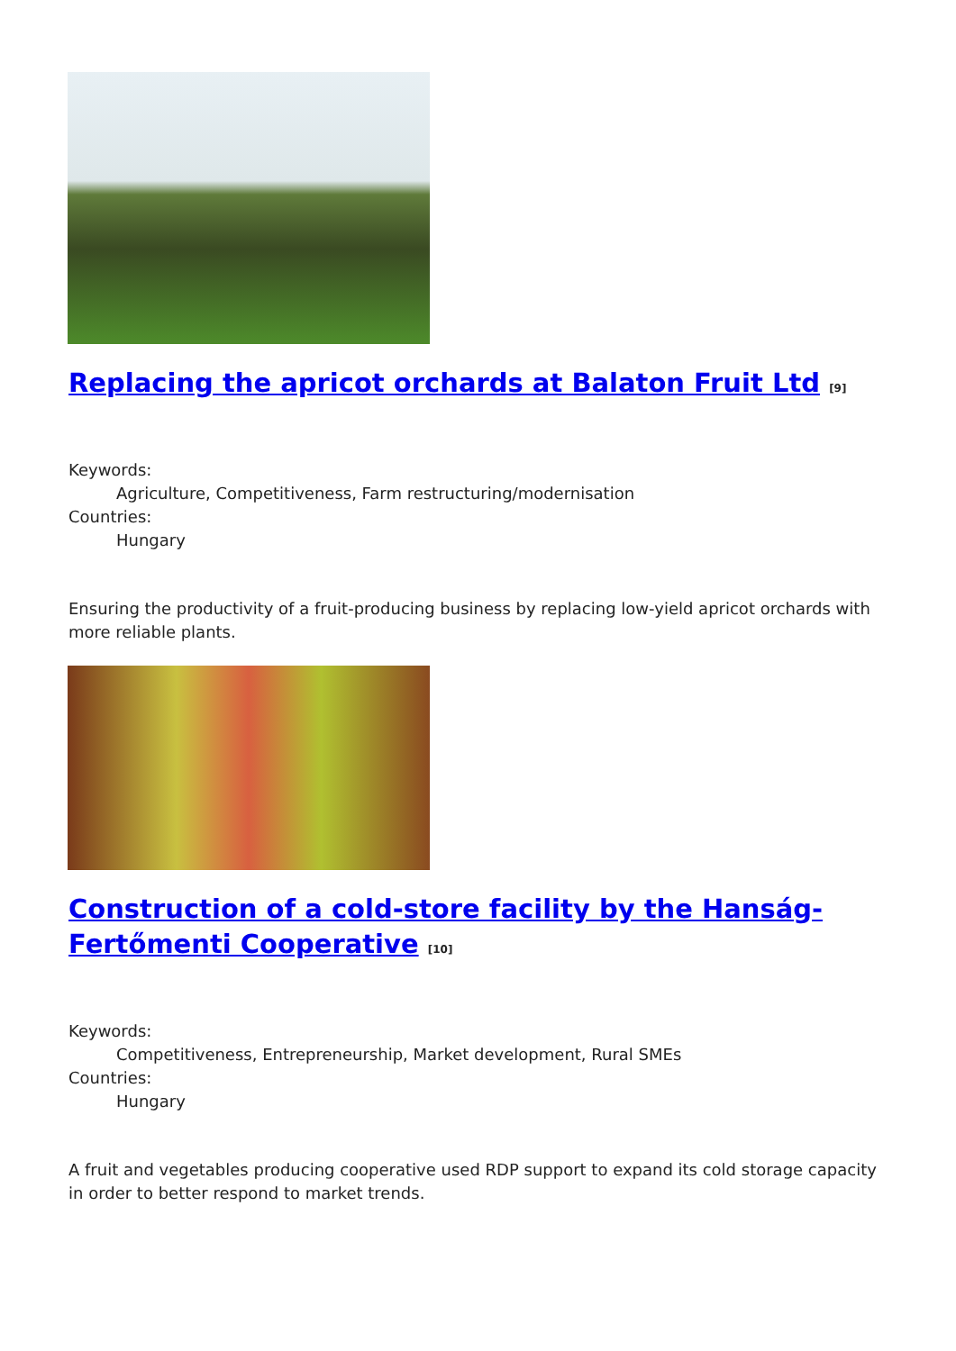Replacing the apricot orchards at Balaton Fruit Ltd [9]
Keywords:
Agriculture, Competitiveness, Farm restructuring/modernisation
Countries:
Hungary
Ensuring the productivity of a fruit-producing business by replacing low-yield apricot orchards with more reliable plants.
Construction of a cold-store facility by the Hanság-Fertőmenti Cooperative [10]
Keywords:
Competitiveness, Entrepreneurship, Market development, Rural SMEs
Countries:
Hungary
A fruit and vegetables producing cooperative used RDP support to expand its cold storage capacity in order to better respond to market trends.